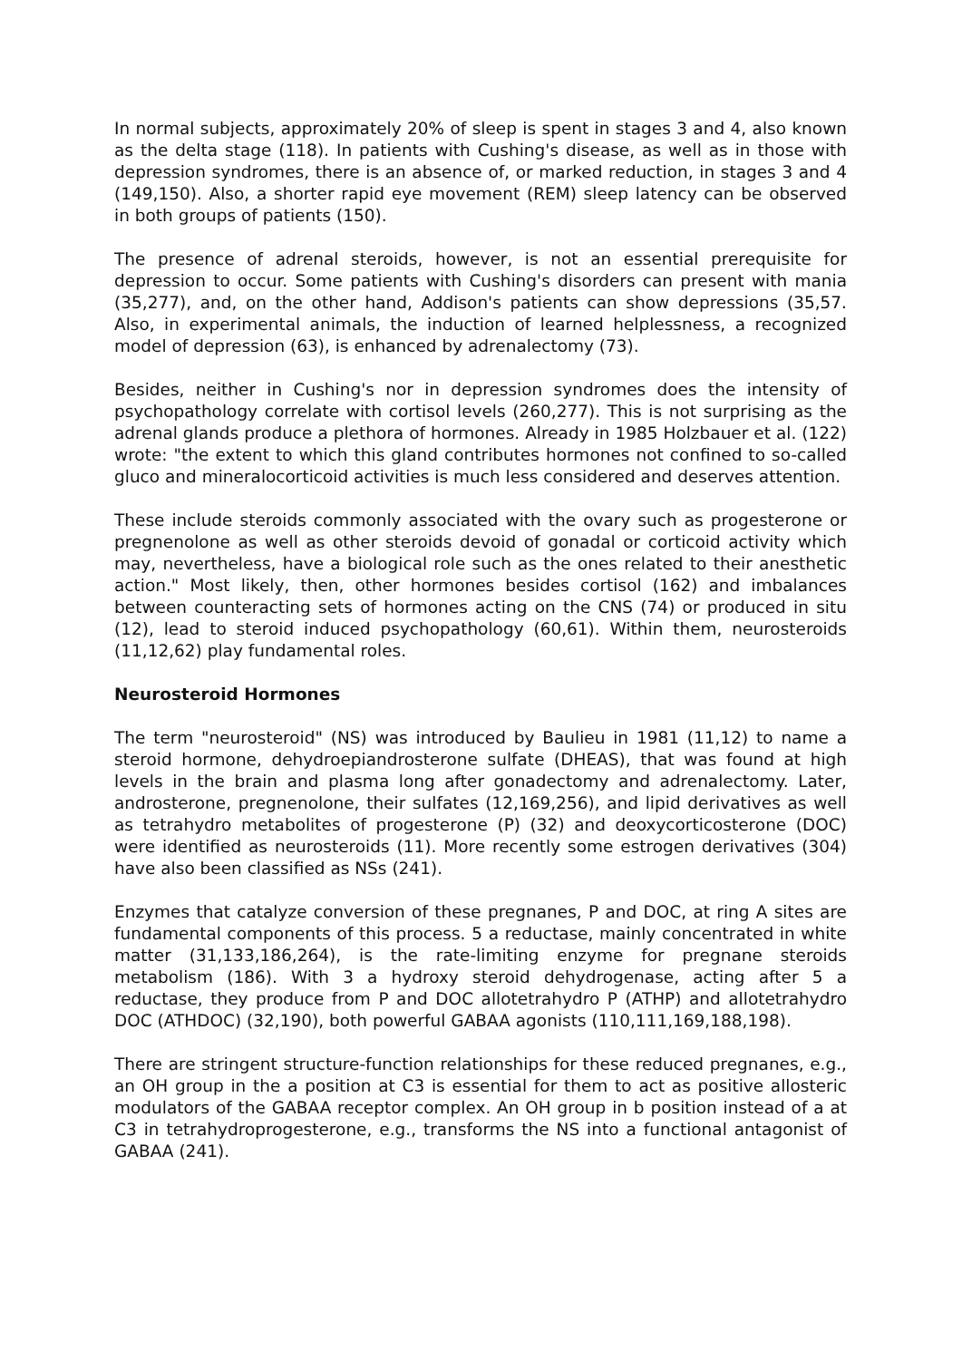In normal subjects, approximately 20% of sleep is spent in stages 3 and 4, also known as the delta stage (118). In patients with Cushing's disease, as well as in those with depression syndromes, there is an absence of, or marked reduction, in stages 3 and 4 (149,150). Also, a shorter rapid eye movement (REM) sleep latency can be observed in both groups of patients (150).
The presence of adrenal steroids, however, is not an essential prerequisite for depression to occur. Some patients with Cushing's disorders can present with mania (35,277), and, on the other hand, Addison's patients can show depressions (35,57. Also, in experimental animals, the induction of learned helplessness, a recognized model of depression (63), is enhanced by adrenalectomy (73).
Besides, neither in Cushing's nor in depression syndromes does the intensity of psychopathology correlate with cortisol levels (260,277). This is not surprising as the adrenal glands produce a plethora of hormones. Already in 1985 Holzbauer et al. (122) wrote: "the extent to which this gland contributes hormones not confined to so-called gluco and mineralocorticoid activities is much less considered and deserves attention.
These include steroids commonly associated with the ovary such as progesterone or pregnenolone as well as other steroids devoid of gonadal or corticoid activity which may, nevertheless, have a biological role such as the ones related to their anesthetic action." Most likely, then, other hormones besides cortisol (162) and imbalances between counteracting sets of hormones acting on the CNS (74) or produced in situ (12), lead to steroid induced psychopathology (60,61). Within them, neurosteroids (11,12,62) play fundamental roles.
Neurosteroid Hormones
The term "neurosteroid" (NS) was introduced by Baulieu in 1981 (11,12) to name a steroid hormone, dehydroepiandrosterone sulfate (DHEAS), that was found at high levels in the brain and plasma long after gonadectomy and adrenalectomy. Later, androsterone, pregnenolone, their sulfates (12,169,256), and lipid derivatives as well as tetrahydro metabolites of progesterone (P) (32) and deoxycorticosterone (DOC) were identified as neurosteroids (11). More recently some estrogen derivatives (304) have also been classified as NSs (241).
Enzymes that catalyze conversion of these pregnanes, P and DOC, at ring A sites are fundamental components of this process. 5 a reductase, mainly concentrated in white matter (31,133,186,264), is the rate-limiting enzyme for pregnane steroids metabolism (186). With 3 a hydroxy steroid dehydrogenase, acting after 5 a reductase, they produce from P and DOC allotetrahydro P (ATHP) and allotetrahydro DOC (ATHDOC) (32,190), both powerful GABAA agonists (110,111,169,188,198).
There are stringent structure-function relationships for these reduced pregnanes, e.g., an OH group in the a position at C3 is essential for them to act as positive allosteric modulators of the GABAA receptor complex. An OH group in b position instead of a at C3 in tetrahydroprogesterone, e.g., transforms the NS into a functional antagonist of GABAA (241).